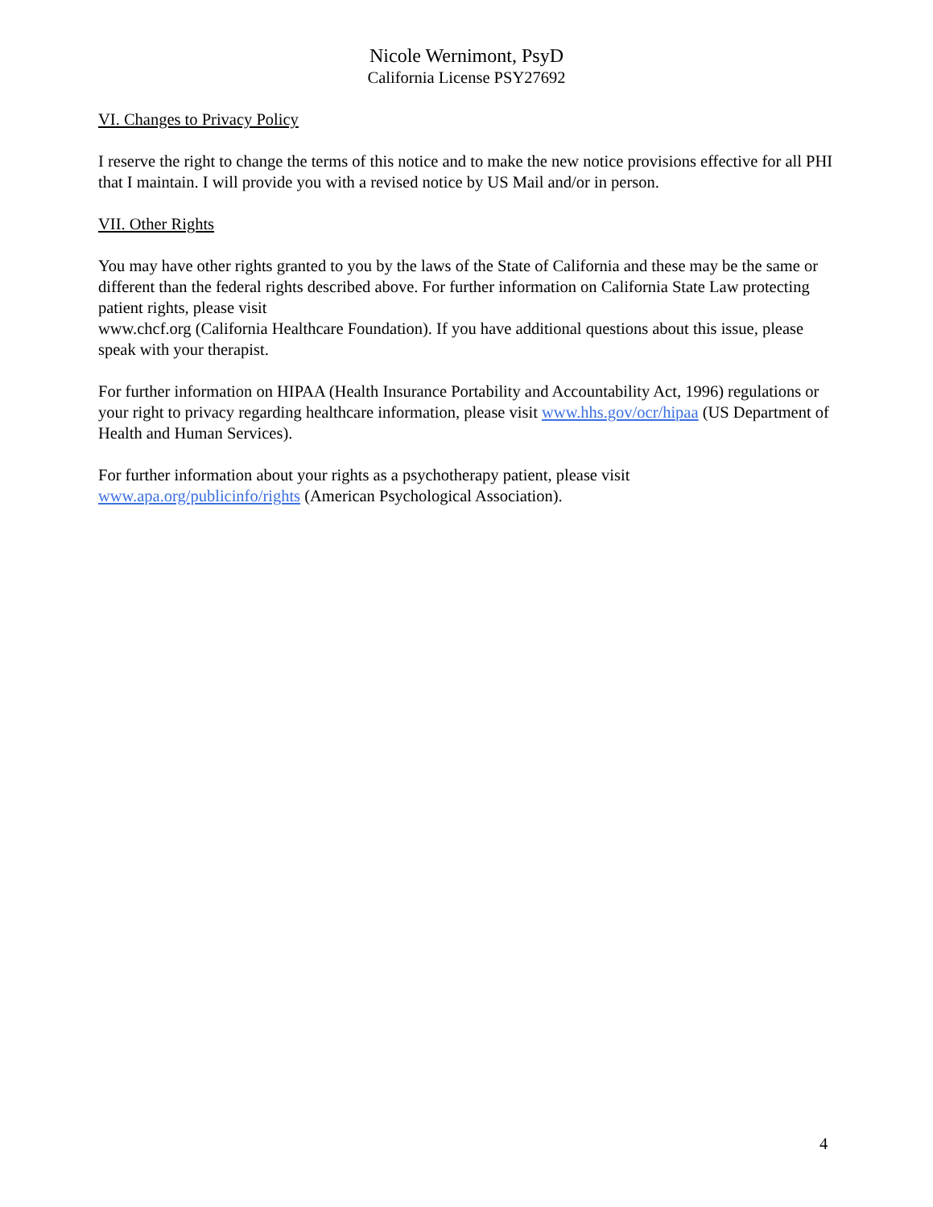Nicole Wernimont, PsyD
California License PSY27692
VI. Changes to Privacy Policy
I reserve the right to change the terms of this notice and to make the new notice provisions effective for all PHI that I maintain. I will provide you with a revised notice by US Mail and/or in person.
VII. Other Rights
You may have other rights granted to you by the laws of the State of California and these may be the same or different than the federal rights described above. For further information on California State Law protecting patient rights, please visit
www.chcf.org (California Healthcare Foundation). If you have additional questions about this issue, please speak with your therapist.
For further information on HIPAA (Health Insurance Portability and Accountability Act, 1996) regulations or your right to privacy regarding healthcare information, please visit www.hhs.gov/ocr/hipaa (US Department of Health and Human Services).
For further information about your rights as a psychotherapy patient, please visit www.apa.org/publicinfo/rights (American Psychological Association).
4